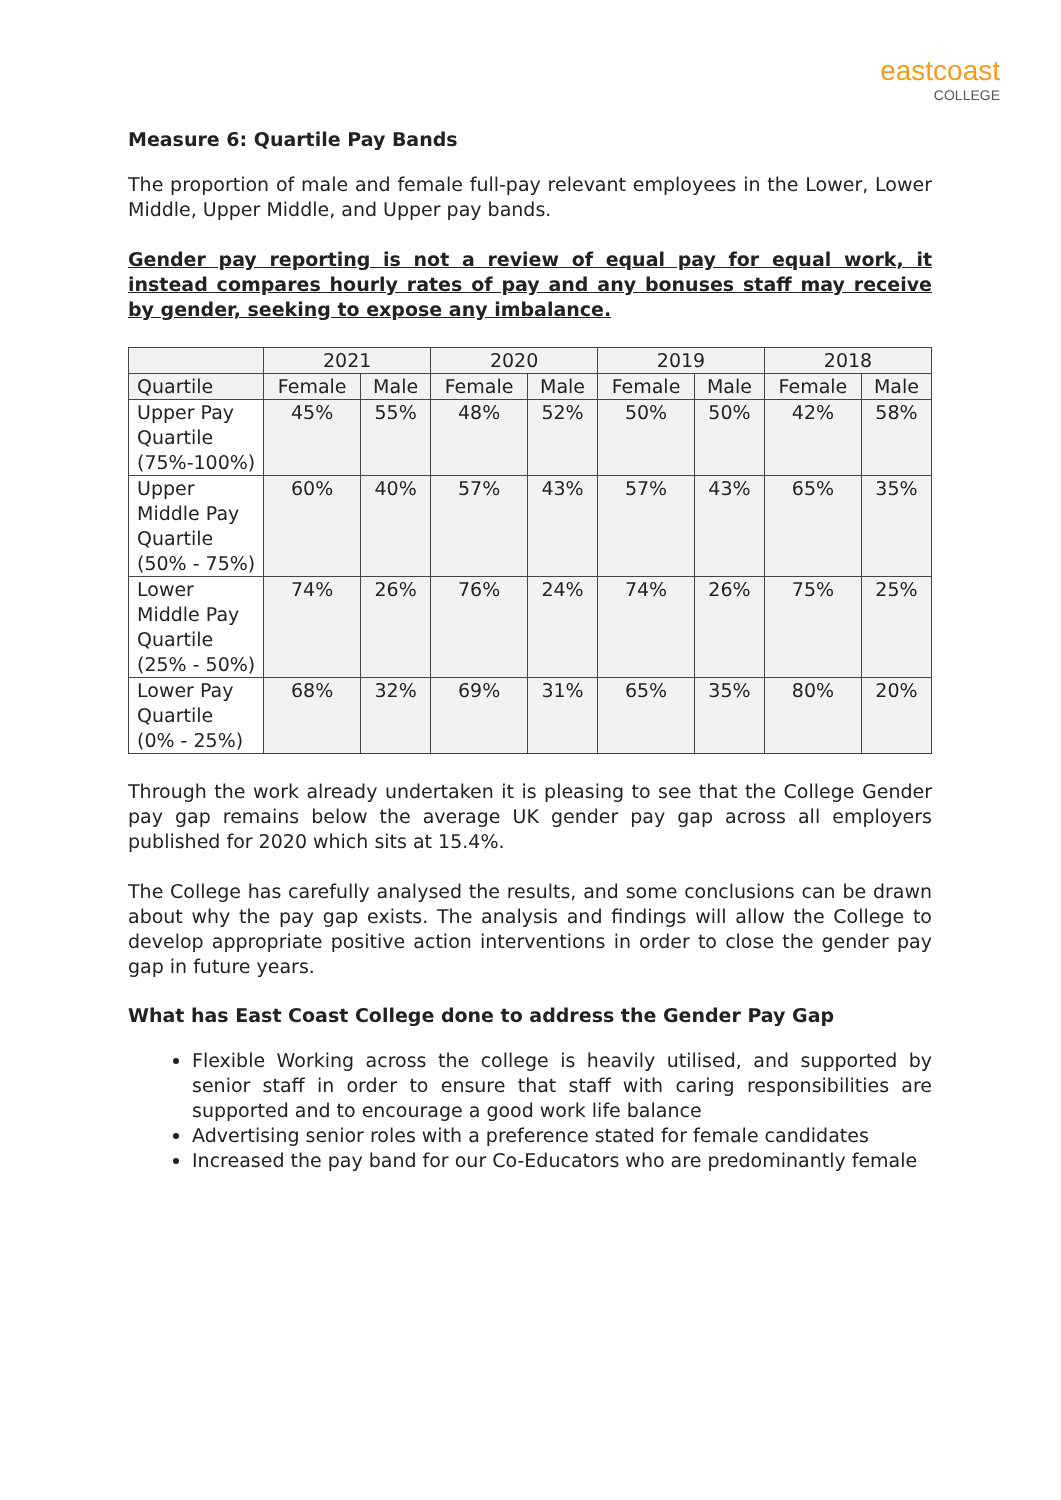eastcoast
COLLEGE
Measure 6: Quartile Pay Bands
The proportion of male and female full-pay relevant employees in the Lower, Lower Middle, Upper Middle, and Upper pay bands.
Gender pay reporting is not a review of equal pay for equal work, it instead compares hourly rates of pay and any bonuses staff may receive by gender, seeking to expose any imbalance.
| | 2021 | | 2020 | | 2019 | | 2018 | |
| --- | --- | --- | --- | --- | --- | --- | --- | --- |
| Quartile | Female | Male | Female | Male | Female | Male | Female | Male |
| Upper Pay Quartile (75%-100%) | 45% | 55% | 48% | 52% | 50% | 50% | 42% | 58% |
| Upper Middle Pay Quartile (50% - 75%) | 60% | 40% | 57% | 43% | 57% | 43% | 65% | 35% |
| Lower Middle Pay Quartile (25% - 50%) | 74% | 26% | 76% | 24% | 74% | 26% | 75% | 25% |
| Lower Pay Quartile (0% - 25%) | 68% | 32% | 69% | 31% | 65% | 35% | 80% | 20% |
Through the work already undertaken it is pleasing to see that the College Gender pay gap remains below the average UK gender pay gap across all employers published for 2020 which sits at 15.4%.
The College has carefully analysed the results, and some conclusions can be drawn about why the pay gap exists. The analysis and findings will allow the College to develop appropriate positive action interventions in order to close the gender pay gap in future years.
What has East Coast College done to address the Gender Pay Gap
Flexible Working across the college is heavily utilised, and supported by senior staff in order to ensure that staff with caring responsibilities are supported and to encourage a good work life balance
Advertising senior roles with a preference stated for female candidates
Increased the pay band for our Co-Educators who are predominantly female